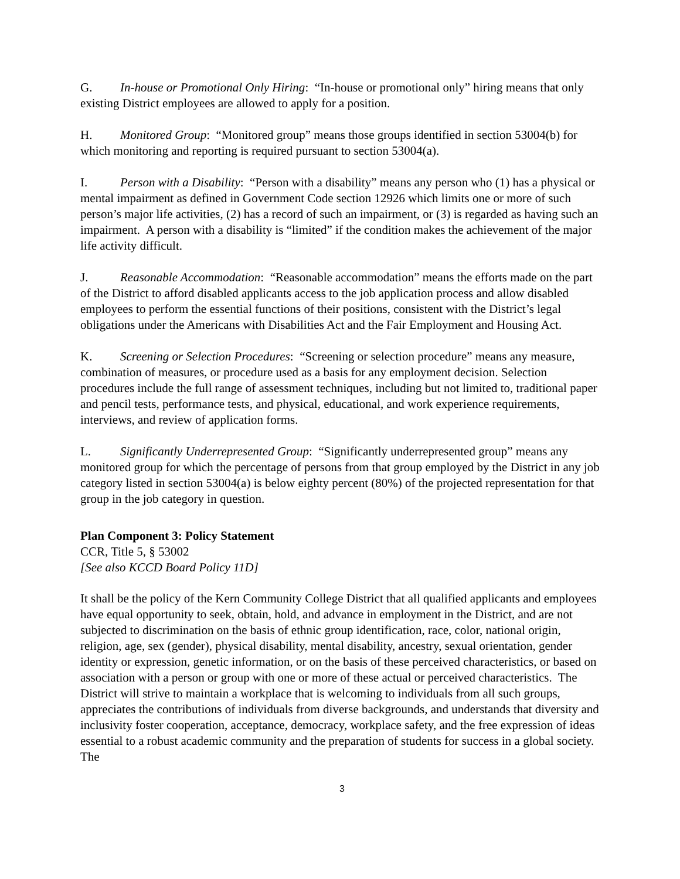G. In-house or Promotional Only Hiring: “In-house or promotional only” hiring means that only existing District employees are allowed to apply for a position.
H. Monitored Group: “Monitored group” means those groups identified in section 53004(b) for which monitoring and reporting is required pursuant to section 53004(a).
I. Person with a Disability: “Person with a disability” means any person who (1) has a physical or mental impairment as defined in Government Code section 12926 which limits one or more of such person’s major life activities, (2) has a record of such an impairment, or (3) is regarded as having such an impairment. A person with a disability is “limited” if the condition makes the achievement of the major life activity difficult.
J. Reasonable Accommodation: “Reasonable accommodation” means the efforts made on the part of the District to afford disabled applicants access to the job application process and allow disabled employees to perform the essential functions of their positions, consistent with the District’s legal obligations under the Americans with Disabilities Act and the Fair Employment and Housing Act.
K. Screening or Selection Procedures: “Screening or selection procedure” means any measure, combination of measures, or procedure used as a basis for any employment decision. Selection procedures include the full range of assessment techniques, including but not limited to, traditional paper and pencil tests, performance tests, and physical, educational, and work experience requirements, interviews, and review of application forms.
L. Significantly Underrepresented Group: “Significantly underrepresented group” means any monitored group for which the percentage of persons from that group employed by the District in any job category listed in section 53004(a) is below eighty percent (80%) of the projected representation for that group in the job category in question.
Plan Component 3: Policy Statement
CCR, Title 5, § 53002
[See also KCCD Board Policy 11D]
It shall be the policy of the Kern Community College District that all qualified applicants and employees have equal opportunity to seek, obtain, hold, and advance in employment in the District, and are not subjected to discrimination on the basis of ethnic group identification, race, color, national origin, religion, age, sex (gender), physical disability, mental disability, ancestry, sexual orientation, gender identity or expression, genetic information, or on the basis of these perceived characteristics, or based on association with a person or group with one or more of these actual or perceived characteristics. The District will strive to maintain a workplace that is welcoming to individuals from all such groups, appreciates the contributions of individuals from diverse backgrounds, and understands that diversity and inclusivity foster cooperation, acceptance, democracy, workplace safety, and the free expression of ideas essential to a robust academic community and the preparation of students for success in a global society. The
3